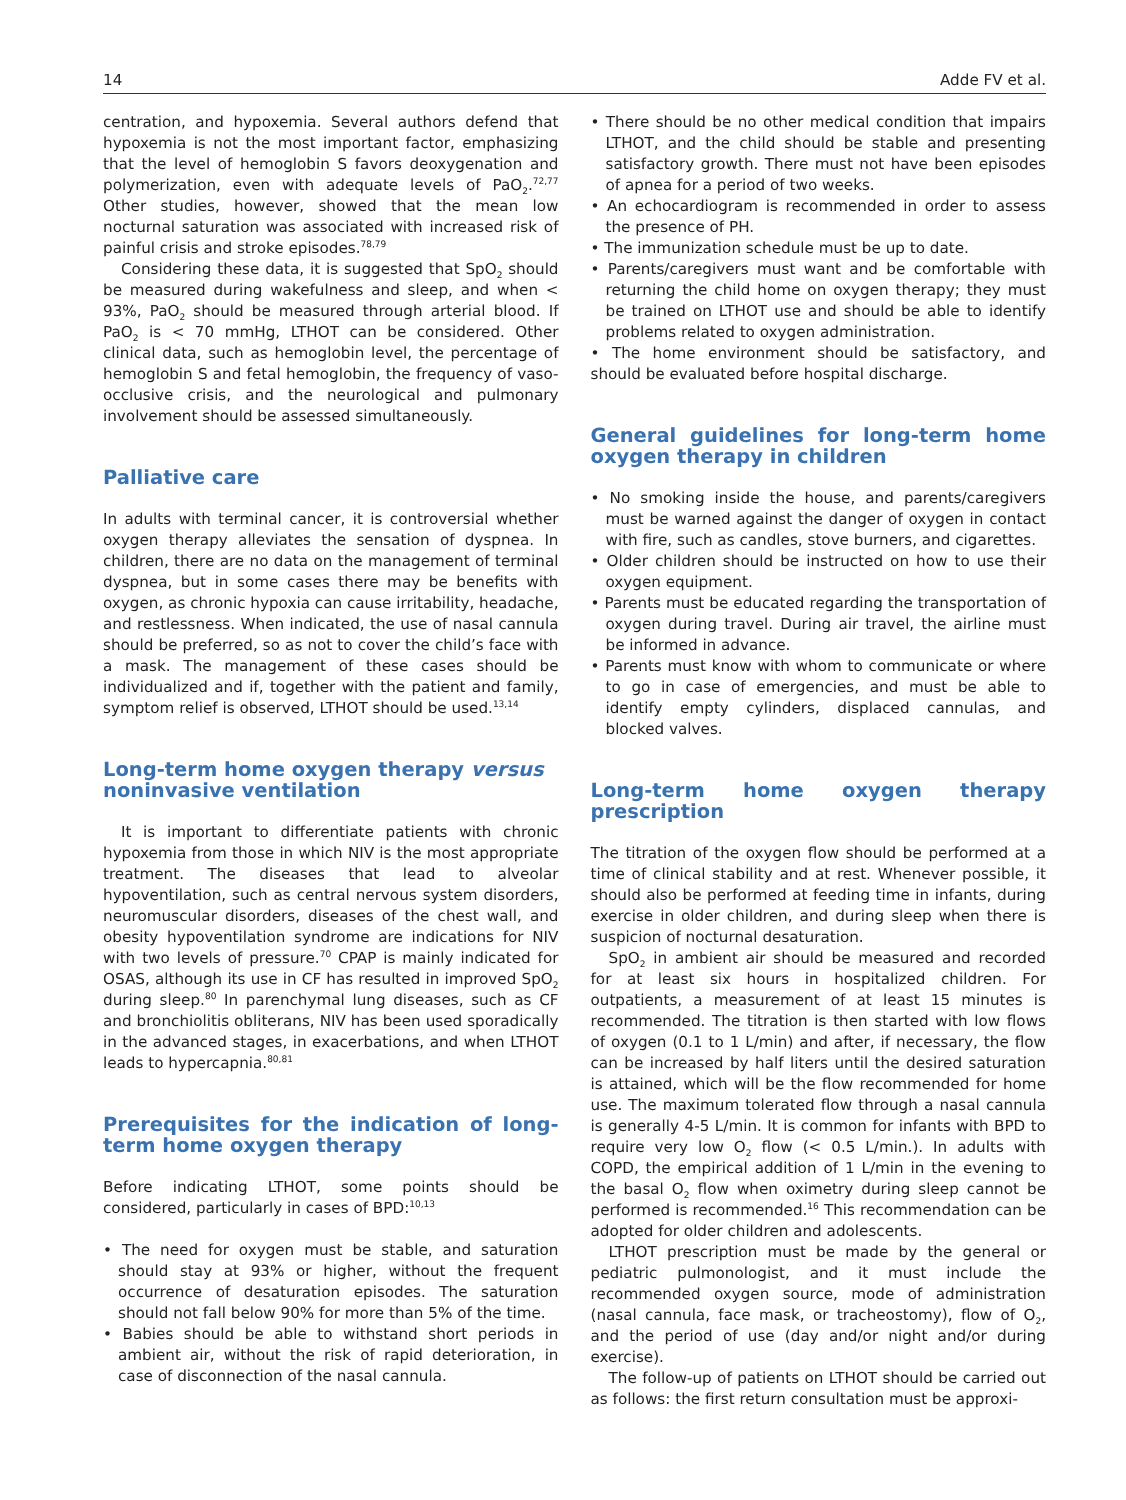14 Adde FV et al.
centration, and hypoxemia. Several authors defend that hypoxemia is not the most important factor, emphasizing that the level of hemoglobin S favors deoxygenation and polymerization, even with adequate levels of PaO<sub>2</sub>.<sup>72,77</sup> Other studies, however, showed that the mean low nocturnal saturation was associated with increased risk of painful crisis and stroke episodes.<sup>78,79</sup>
Considering these data, it is suggested that SpO<sub>2</sub> should be measured during wakefulness and sleep, and when < 93%, PaO<sub>2</sub> should be measured through arterial blood. If PaO<sub>2</sub> is < 70 mmHg, LTHOT can be considered. Other clinical data, such as hemoglobin level, the percentage of hemoglobin S and fetal hemoglobin, the frequency of vaso-occlusive crisis, and the neurological and pulmonary involvement should be assessed simultaneously.
Palliative care
In adults with terminal cancer, it is controversial whether oxygen therapy alleviates the sensation of dyspnea. In children, there are no data on the management of terminal dyspnea, but in some cases there may be benefits with oxygen, as chronic hypoxia can cause irritability, headache, and restlessness. When indicated, the use of nasal cannula should be preferred, so as not to cover the child’s face with a mask. The management of these cases should be individualized and if, together with the patient and family, symptom relief is observed, LTHOT should be used.<sup>13,14</sup>
Long-term home oxygen therapy versus
noninvasive ventilation
It is important to differentiate patients with chronic hypoxemia from those in which NIV is the most appropriate treatment. The diseases that lead to alveolar hypoventilation, such as central nervous system disorders, neuromuscular disorders, diseases of the chest wall, and obesity hypoventilation syndrome are indications for NIV with two levels of pressure.<sup>70</sup> CPAP is mainly indicated for OSAS, although its use in CF has resulted in improved SpO<sub>2</sub> during sleep.<sup>80</sup> In parenchymal lung diseases, such as CF and bronchiolitis obliterans, NIV has been used sporadically in the advanced stages, in exacerbations, and when LTHOT leads to hypercapnia.<sup>80,81</sup>
Prerequisites for the indication of long-term home oxygen therapy
Before indicating LTHOT, some points should be considered, particularly in cases of BPD:<sup>10,13</sup>
• The need for oxygen must be stable, and saturation should stay at 93% or higher, without the frequent occurrence of desaturation episodes. The saturation should not fall below 90% for more than 5% of the time.
• Babies should be able to withstand short periods in ambient air, without the risk of rapid deterioration, in case of disconnection of the nasal cannula.
• There should be no other medical condition that impairs LTHOT, and the child should be stable and presenting satisfactory growth. There must not have been episodes of apnea for a period of two weeks.
• An echocardiogram is recommended in order to assess the presence of PH.
• The immunization schedule must be up to date.
• Parents/caregivers must want and be comfortable with returning the child home on oxygen therapy; they must be trained on LTHOT use and should be able to identify problems related to oxygen administration.
• The home environment should be satisfactory, and should be evaluated before hospital discharge.
General guidelines for long-term home oxygen therapy in children
• No smoking inside the house, and parents/caregivers must be warned against the danger of oxygen in contact with fire, such as candles, stove burners, and cigarettes.
• Older children should be instructed on how to use their oxygen equipment.
• Parents must be educated regarding the transportation of oxygen during travel. During air travel, the airline must be informed in advance.
• Parents must know with whom to communicate or where to go in case of emergencies, and must be able to identify empty cylinders, displaced cannulas, and blocked valves.
Long-term home oxygen therapy prescription
The titration of the oxygen flow should be performed at a time of clinical stability and at rest. Whenever possible, it should also be performed at feeding time in infants, during exercise in older children, and during sleep when there is suspicion of nocturnal desaturation.
SpO<sub>2</sub> in ambient air should be measured and recorded for at least six hours in hospitalized children. For outpatients, a measurement of at least 15 minutes is recommended. The titration is then started with low flows of oxygen (0.1 to 1 L/min) and after, if necessary, the flow can be increased by half liters until the desired saturation is attained, which will be the flow recommended for home use. The maximum tolerated flow through a nasal cannula is generally 4-5 L/min. It is common for infants with BPD to require very low O<sub>2</sub> flow (< 0.5 L/min.). In adults with COPD, the empirical addition of 1 L/min in the evening to the basal O<sub>2</sub> flow when oximetry during sleep cannot be performed is recommended.<sup>16</sup> This recommendation can be adopted for older children and adolescents.
LTHOT prescription must be made by the general or pediatric pulmonologist, and it must include the recommended oxygen source, mode of administration (nasal cannula, face mask, or tracheostomy), flow of O<sub>2</sub>, and the period of use (day and/or night and/or during exercise).
The follow-up of patients on LTHOT should be carried out as follows: the first return consultation must be approxi-